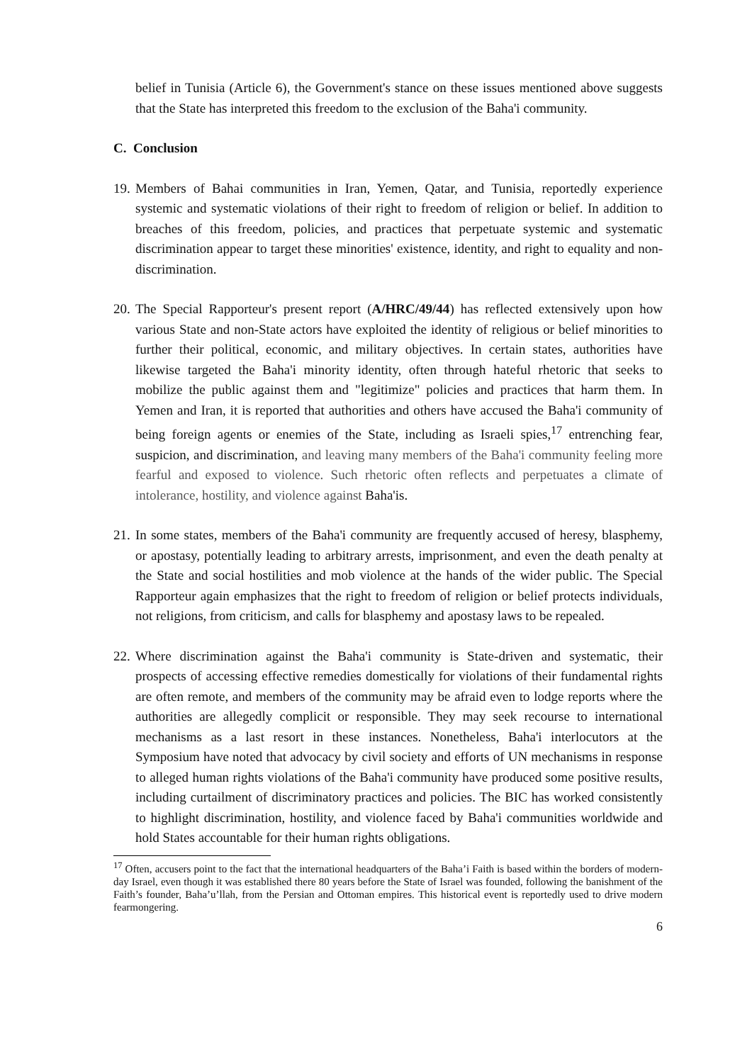belief in Tunisia (Article 6), the Government's stance on these issues mentioned above suggests that the State has interpreted this freedom to the exclusion of the Baha'i community.
C. Conclusion
19.
Members of Bahai communities in Iran, Yemen, Qatar, and Tunisia, reportedly experience systemic and systematic violations of their right to freedom of religion or belief. In addition to breaches of this freedom, policies, and practices that perpetuate systemic and systematic discrimination appear to target these minorities' existence, identity, and right to equality and non-discrimination.
20.
The Special Rapporteur's present report (A/HRC/49/44) has reflected extensively upon how various State and non-State actors have exploited the identity of religious or belief minorities to further their political, economic, and military objectives. In certain states, authorities have likewise targeted the Baha'i minority identity, often through hateful rhetoric that seeks to mobilize the public against them and "legitimize" policies and practices that harm them. In Yemen and Iran, it is reported that authorities and others have accused the Baha'i community of being foreign agents or enemies of the State, including as Israeli spies,<sup>17</sup> entrenching fear, suspicion, and discrimination, and leaving many members of the Baha'i community feeling more fearful and exposed to violence. Such rhetoric often reflects and perpetuates a climate of intolerance, hostility, and violence against Baha'is.
21.
In some states, members of the Baha'i community are frequently accused of heresy, blasphemy, or apostasy, potentially leading to arbitrary arrests, imprisonment, and even the death penalty at the State and social hostilities and mob violence at the hands of the wider public. The Special Rapporteur again emphasizes that the right to freedom of religion or belief protects individuals, not religions, from criticism, and calls for blasphemy and apostasy laws to be repealed.
22.
Where discrimination against the Baha'i community is State-driven and systematic, their prospects of accessing effective remedies domestically for violations of their fundamental rights are often remote, and members of the community may be afraid even to lodge reports where the authorities are allegedly complicit or responsible. They may seek recourse to international mechanisms as a last resort in these instances. Nonetheless, Baha'i interlocutors at the Symposium have noted that advocacy by civil society and efforts of UN mechanisms in response to alleged human rights violations of the Baha'i community have produced some positive results, including curtailment of discriminatory practices and policies. The BIC has worked consistently to highlight discrimination, hostility, and violence faced by Baha'i communities worldwide and hold States accountable for their human rights obligations.
<sup>17</sup> Often, accusers point to the fact that the international headquarters of the Baha’i Faith is based within the borders of modern-day Israel, even though it was established there 80 years before the State of Israel was founded, following the banishment of the Faith’s founder, Baha’u’llah, from the Persian and Ottoman empires. This historical event is reportedly used to drive modern fearmongering.
6